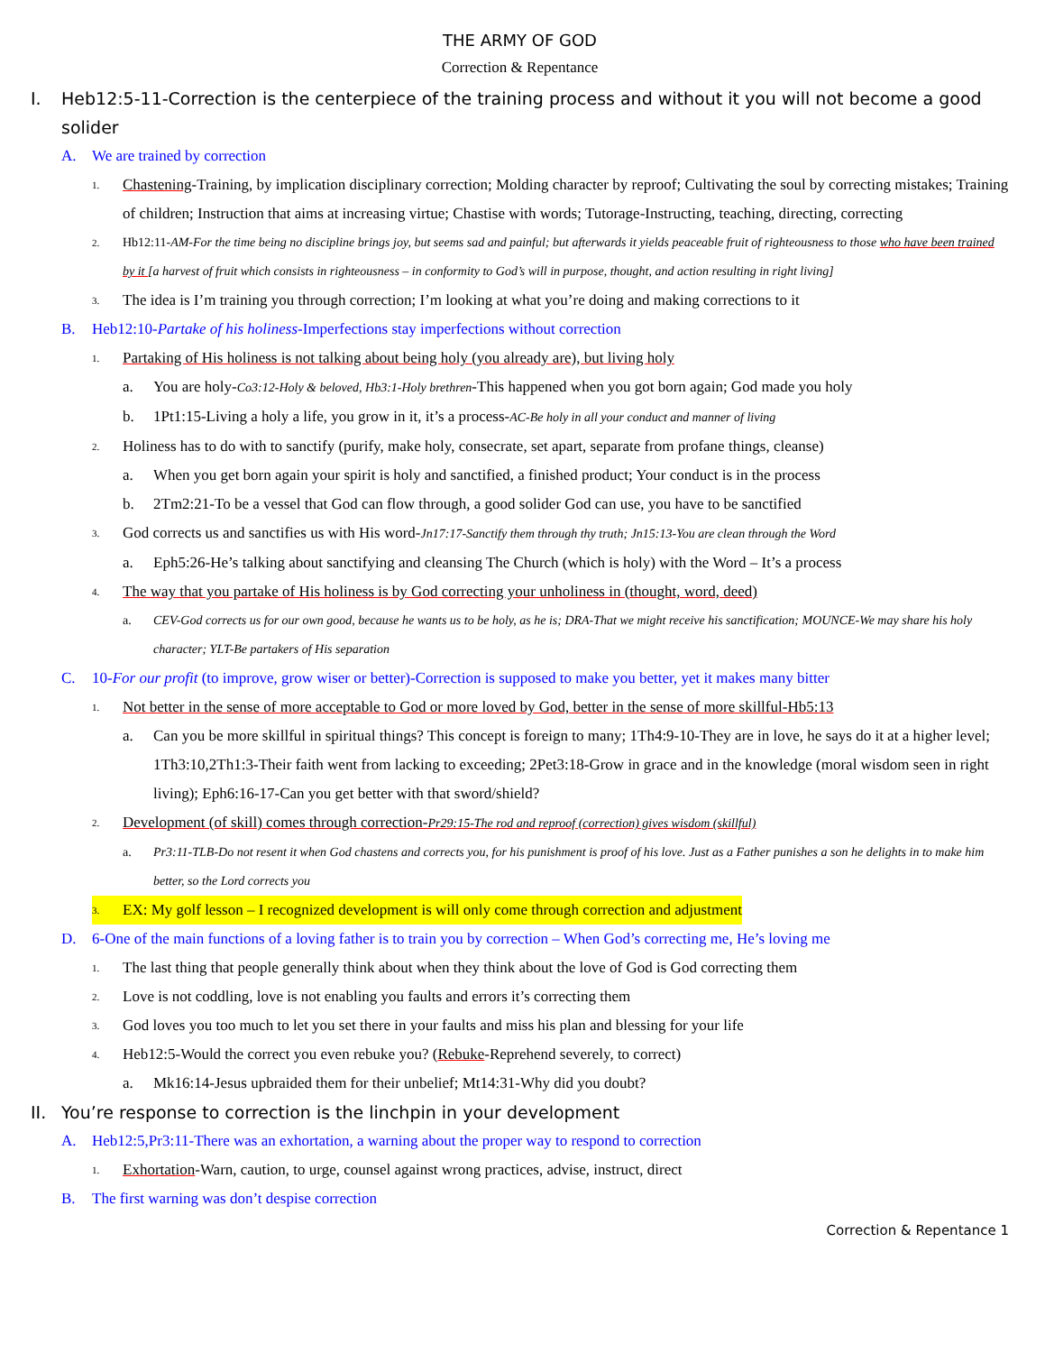THE ARMY OF GOD
Correction & Repentance
I. Heb12:5-11-Correction is the centerpiece of the training process and without it you will not become a good solider
A. We are trained by correction
1. Chastening-Training, by implication disciplinary correction; Molding character by reproof; Cultivating the soul by correcting mistakes; Training of children; Instruction that aims at increasing virtue; Chastise with words; Tutorage-Instructing, teaching, directing, correcting
2. Hb12:11-AM-For the time being no discipline brings joy, but seems sad and painful; but afterwards it yields peaceable fruit of righteousness to those who have been trained by it [a harvest of fruit which consists in righteousness – in conformity to God’s will in purpose, thought, and action resulting in right living]
3. The idea is I’m training you through correction; I’m looking at what you’re doing and making corrections to it
B. Heb12:10-Partake of his holiness-Imperfections stay imperfections without correction
1. Partaking of His holiness is not talking about being holy (you already are), but living holy
a. You are holy-Co3:12-Holy & beloved, Hb3:1-Holy brethren-This happened when you got born again; God made you holy
b. 1Pt1:15-Living a holy a life, you grow in it, it’s a process-AC-Be holy in all your conduct and manner of living
2. Holiness has to do with to sanctify (purify, make holy, consecrate, set apart, separate from profane things, cleanse)
a. When you get born again your spirit is holy and sanctified, a finished product; Your conduct is in the process
b. 2Tm2:21-To be a vessel that God can flow through, a good solider God can use, you have to be sanctified
3. God corrects us and sanctifies us with His word-Jn17:17-Sanctify them through thy truth; Jn15:13-You are clean through the Word
a. Eph5:26-He’s talking about sanctifying and cleansing The Church (which is holy) with the Word – It’s a process
4. The way that you partake of His holiness is by God correcting your unholiness in (thought, word, deed)
a. CEV-God corrects us for our own good, because he wants us to be holy, as he is; DRA-That we might receive his sanctification; MOUNCE-We may share his holy character; YLT-Be partakers of His separation
C. 10-For our profit (to improve, grow wiser or better)-Correction is supposed to make you better, yet it makes many bitter
1. Not better in the sense of more acceptable to God or more loved by God, better in the sense of more skillful-Hb5:13
a. Can you be more skillful in spiritual things? This concept is foreign to many; 1Th4:9-10-They are in love, he says do it at a higher level; 1Th3:10,2Th1:3-Their faith went from lacking to exceeding; 2Pet3:18-Grow in grace and in the knowledge (moral wisdom seen in right living); Eph6:16-17-Can you get better with that sword/shield?
2. Development (of skill) comes through correction-Pr29:15-The rod and reproof (correction) gives wisdom (skillful)
a. Pr3:11-TLB-Do not resent it when God chastens and corrects you, for his punishment is proof of his love. Just as a Father punishes a son he delights in to make him better, so the Lord corrects you
3. EX: My golf lesson – I recognized development is will only come through correction and adjustment
D. 6-One of the main functions of a loving father is to train you by correction – When God’s correcting me, He’s loving me
1. The last thing that people generally think about when they think about the love of God is God correcting them
2. Love is not coddling, love is not enabling you faults and errors it’s correcting them
3. God loves you too much to let you set there in your faults and miss his plan and blessing for your life
4. Heb12:5-Would the correct you even rebuke you? (Rebuke-Reprehend severely, to correct)
a. Mk16:14-Jesus upbraided them for their unbelief; Mt14:31-Why did you doubt?
II. You’re response to correction is the linchpin in your development
A. Heb12:5,Pr3:11-There was an exhortation, a warning about the proper way to respond to correction
1. Exhortation-Warn, caution, to urge, counsel against wrong practices, advise, instruct, direct
B. The first warning was don’t despise correction
Correction & Repentance 1